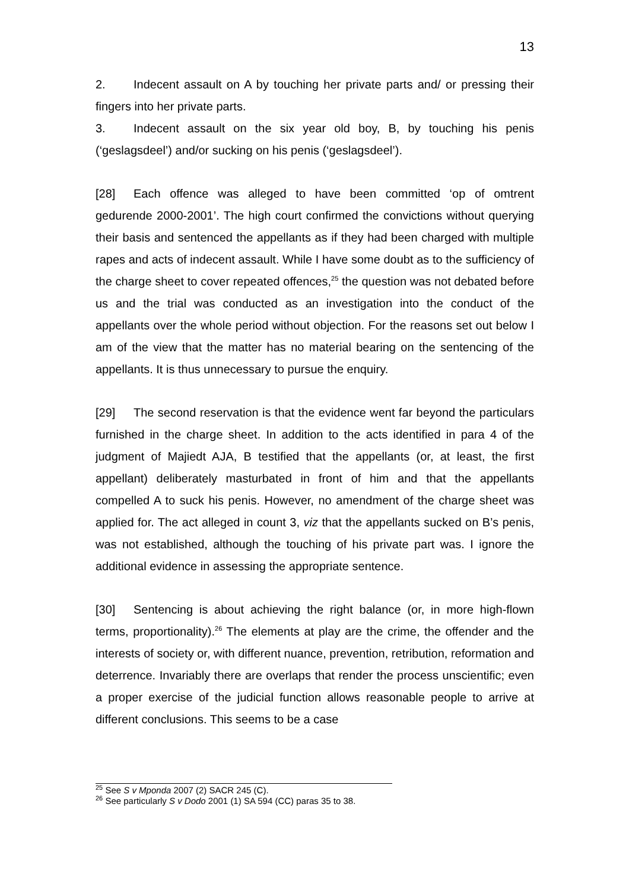13
2. Indecent assault on A by touching her private parts and/ or pressing their fingers into her private parts.
3. Indecent assault on the six year old boy, B, by touching his penis (‘geslagsdeel’) and/or sucking on his penis (‘geslagsdeel’).
[28] Each offence was alleged to have been committed ‘op of omtrent gedurende 2000-2001’. The high court confirmed the convictions without querying their basis and sentenced the appellants as if they had been charged with multiple rapes and acts of indecent assault. While I have some doubt as to the sufficiency of the charge sheet to cover repeated offences,<sup>25</sup> the question was not debated before us and the trial was conducted as an investigation into the conduct of the appellants over the whole period without objection. For the reasons set out below I am of the view that the matter has no material bearing on the sentencing of the appellants. It is thus unnecessary to pursue the enquiry.
[29] The second reservation is that the evidence went far beyond the particulars furnished in the charge sheet. In addition to the acts identified in para 4 of the judgment of Majiedt AJA, B testified that the appellants (or, at least, the first appellant) deliberately masturbated in front of him and that the appellants compelled A to suck his penis. However, no amendment of the charge sheet was applied for. The act alleged in count 3, viz that the appellants sucked on B’s penis, was not established, although the touching of his private part was. I ignore the additional evidence in assessing the appropriate sentence.
[30] Sentencing is about achieving the right balance (or, in more high-flown terms, proportionality).<sup>26</sup> The elements at play are the crime, the offender and the interests of society or, with different nuance, prevention, retribution, reformation and deterrence. Invariably there are overlaps that render the process unscientific; even a proper exercise of the judicial function allows reasonable people to arrive at different conclusions. This seems to be a case
<sup>25</sup> See S v Mponda 2007 (2) SACR 245 (C).
<sup>26</sup> See particularly S v Dodo 2001 (1) SA 594 (CC) paras 35 to 38.